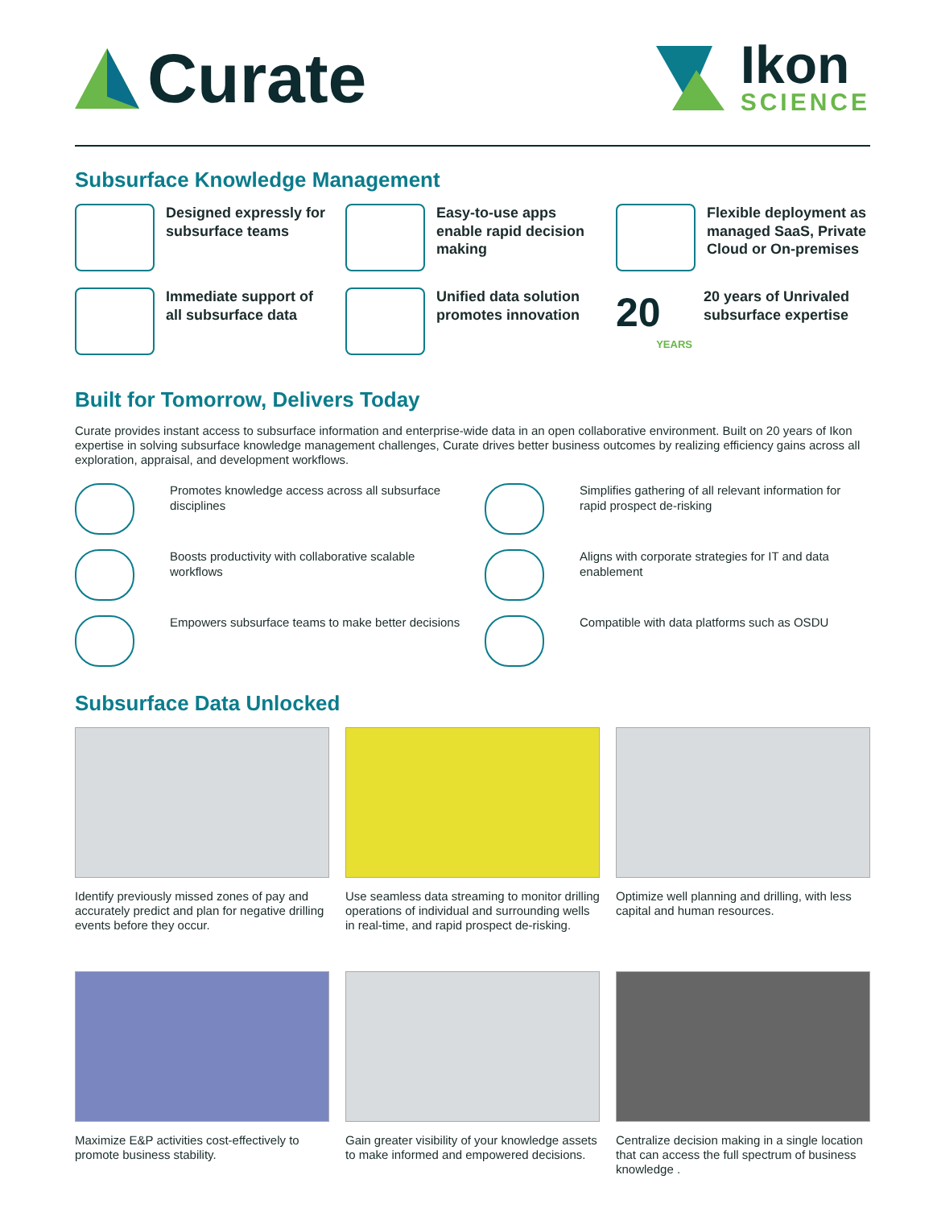Curate
Ikon
SCIENCE
Subsurface Knowledge Management
Designed expressly for subsurface teams
Easy-to-use apps enable rapid decision making
Flexible deployment as managed SaaS, Private Cloud or On-premises
Immediate support of all subsurface data
Unified data solution promotes innovation
20
YEARS
20 years of Unrivaled subsurface expertise
Built for Tomorrow, Delivers Today
Curate provides instant access to subsurface information and enterprise-wide data in an open collaborative environment. Built on 20 years of Ikon expertise in solving subsurface knowledge management challenges, Curate drives better business outcomes by realizing efficiency gains across all exploration, appraisal, and development workflows.
Promotes knowledge access across all subsurface disciplines
Simplifies gathering of all relevant information for rapid prospect de-risking
Boosts productivity with collaborative scalable workflows
Aligns with corporate strategies for IT and data enablement
Empowers subsurface teams to make better decisions
Compatible with data platforms such as OSDU
Subsurface Data Unlocked
Identify previously missed zones of pay and accurately predict and plan for negative drilling events before they occur.
Use seamless data streaming to monitor drilling operations of individual and surrounding wells in real-time, and rapid prospect de-risking.
Optimize well planning and drilling, with less capital and human resources.
Maximize E&P activities cost-effectively to promote business stability.
Gain greater visibility of your knowledge assets to make informed and empowered decisions.
Centralize decision making in a single location that can access the full spectrum of business knowledge .